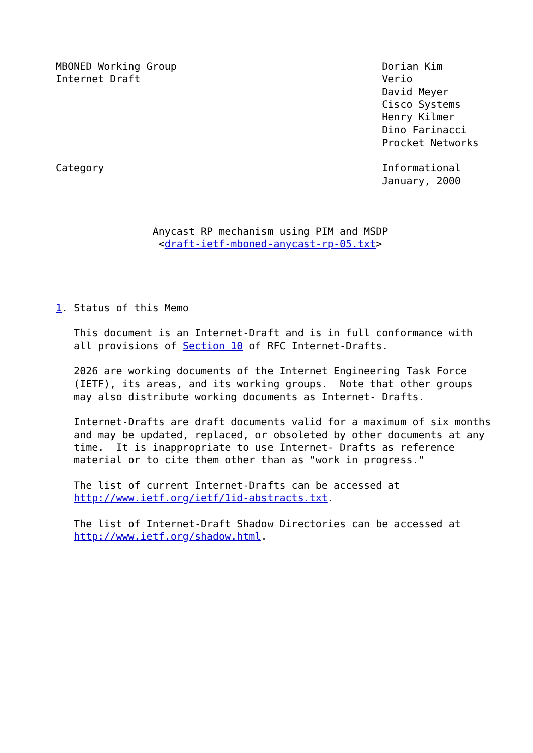MBONED Working Group                                  Dorian Kim
Internet Draft                                        Verio
                                                      David Meyer
                                                      Cisco Systems
                                                      Henry Kilmer
                                                      Dino Farinacci
                                                      Procket Networks

Category                                              Informational
                                                      January, 2000



                Anycast RP mechanism using PIM and MSDP
                 <draft-ietf-mboned-anycast-rp-05.txt>




1. Status of this Memo

   This document is an Internet-Draft and is in full conformance with
   all provisions of Section 10 of RFC Internet-Drafts.

   2026 are working documents of the Internet Engineering Task Force
   (IETF), its areas, and its working groups.  Note that other groups
   may also distribute working documents as Internet- Drafts.

   Internet-Drafts are draft documents valid for a maximum of six months
   and may be updated, replaced, or obsoleted by other documents at any
   time.  It is inappropriate to use Internet- Drafts as reference
   material or to cite them other than as "work in progress."

   The list of current Internet-Drafts can be accessed at
   http://www.ietf.org/ietf/1id-abstracts.txt.

   The list of Internet-Draft Shadow Directories can be accessed at
   http://www.ietf.org/shadow.html.